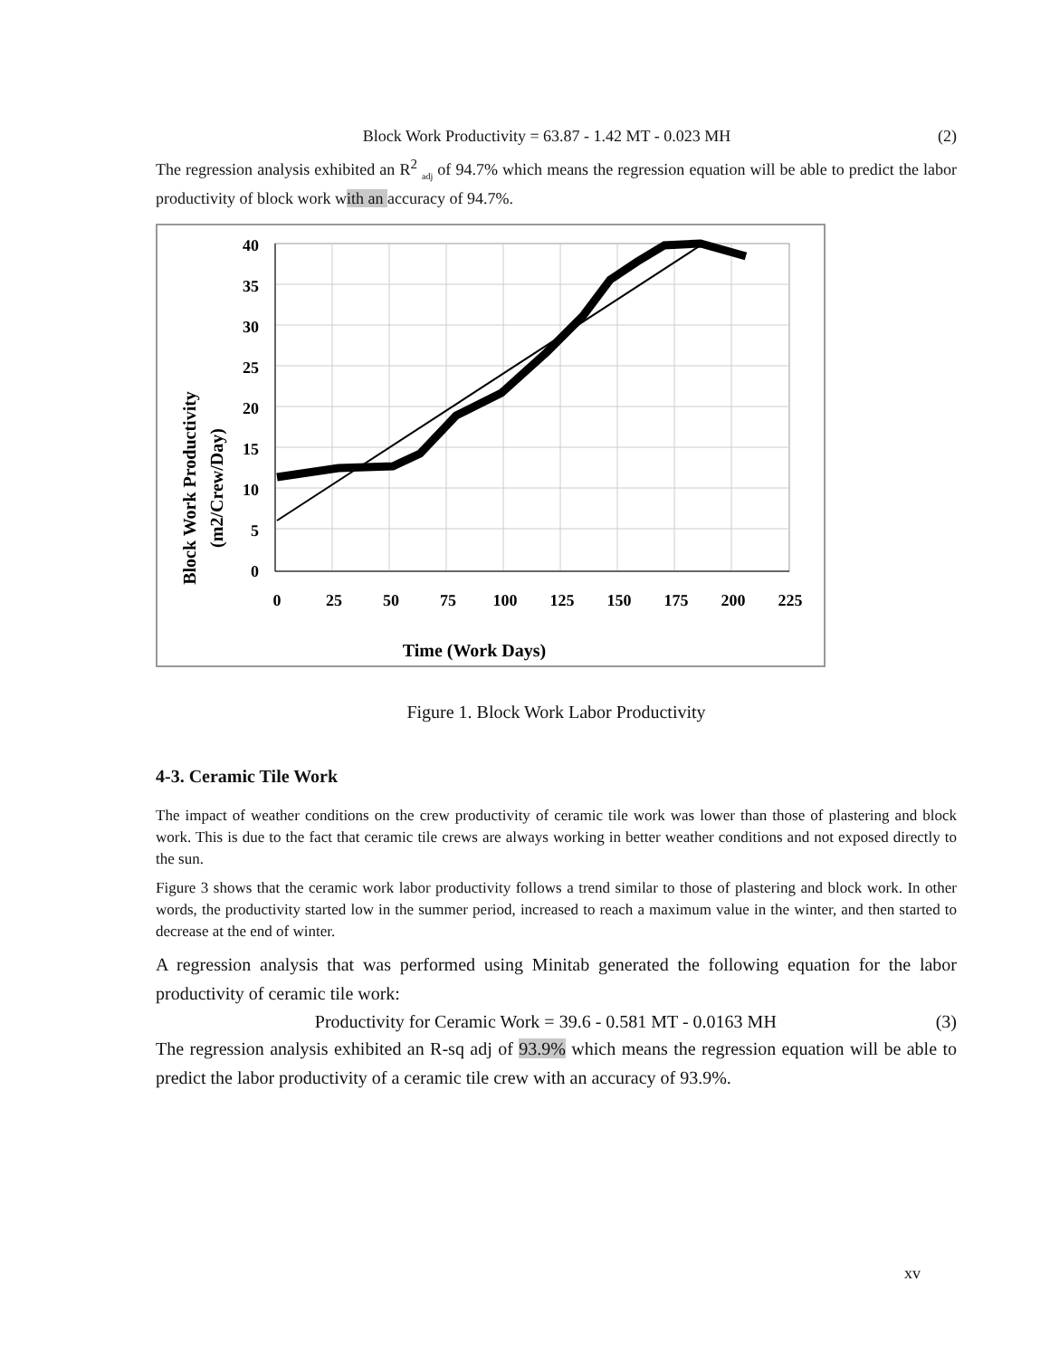Block Work Productivity = 63.87 - 1.42 MT - 0.023 MH (2)
The regression analysis exhibited an R<sup>2</sup> <sub>adj</sub> of 94.7% which means the regression equation will be able to predict the labor productivity of block work with an accuracy of 94.7%.
40
35
30
25
20
15
10
5
0
0
25
50
75
100
125
150
175
200
225
Time (Work Days)
Block Work Productivity
(m2/Crew/Day)
Figure 1. Block Work Labor Productivity
4-3. Ceramic Tile Work
The impact of weather conditions on the crew productivity of ceramic tile work was lower than those of plastering and block work. This is due to the fact that ceramic tile crews are always working in better weather conditions and not exposed directly to the sun.
Figure 3 shows that the ceramic work labor productivity follows a trend similar to those of plastering and block work. In other words, the productivity started low in the summer period, increased to reach a maximum value in the winter, and then started to decrease at the end of winter.
A regression analysis that was performed using Minitab generated the following equation for the labor productivity of ceramic tile work:
Productivity for Ceramic Work = 39.6 - 0.581 MT - 0.0163 MH (3)
The regression analysis exhibited an R-sq adj of 93.9% which means the regression equation will be able to predict the labor productivity of a ceramic tile crew with an accuracy of 93.9%.
xv